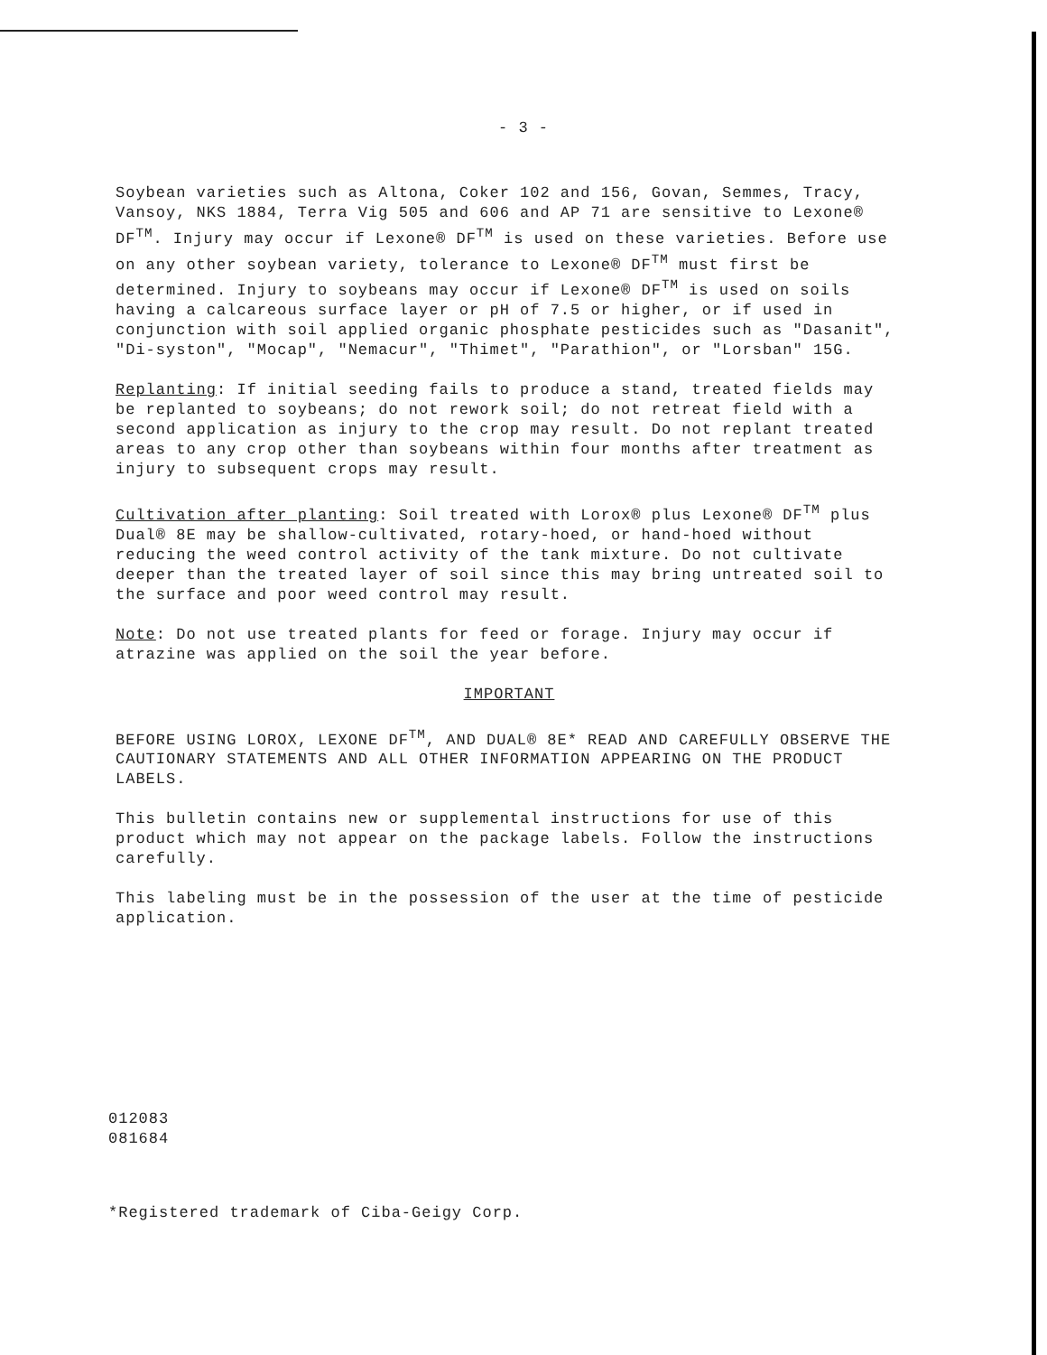- 3 -
Soybean varieties such as Altona, Coker 102 and 156, Govan, Semmes, Tracy, Vansoy, NKS 1884, Terra Vig 505 and 606 and AP 71 are sensitive to Lexone® DF<sup>TM</sup>. Injury may occur if Lexone® DF<sup>TM</sup> is used on these varieties. Before use on any other soybean variety, tolerance to Lexone® DF<sup>TM</sup> must first be determined. Injury to soybeans may occur if Lexone® DF<sup>TM</sup> is used on soils having a calcareous surface layer or pH of 7.5 or higher, or if used in conjunction with soil applied organic phosphate pesticides such as "Dasanit", "Di-syston", "Mocap", "Nemacur", "Thimet", "Parathion", or "Lorsban" 15G.
Replanting: If initial seeding fails to produce a stand, treated fields may be replanted to soybeans; do not rework soil; do not retreat field with a second application as injury to the crop may result. Do not replant treated areas to any crop other than soybeans within four months after treatment as injury to subsequent crops may result.
Cultivation after planting: Soil treated with Lorox® plus Lexone® DF<sup>TM</sup> plus Dual® 8E may be shallow-cultivated, rotary-hoed, or hand-hoed without reducing the weed control activity of the tank mixture. Do not cultivate deeper than the treated layer of soil since this may bring untreated soil to the surface and poor weed control may result.
Note: Do not use treated plants for feed or forage. Injury may occur if atrazine was applied on the soil the year before.
IMPORTANT
BEFORE USING LOROX, LEXONE DF<sup>TM</sup>, AND DUAL® 8E* READ AND CAREFULLY OBSERVE THE CAUTIONARY STATEMENTS AND ALL OTHER INFORMATION APPEARING ON THE PRODUCT LABELS.
This bulletin contains new or supplemental instructions for use of this product which may not appear on the package labels. Follow the instructions carefully.
This labeling must be in the possession of the user at the time of pesticide application.
012083
081684
*Registered trademark of Ciba-Geigy Corp.